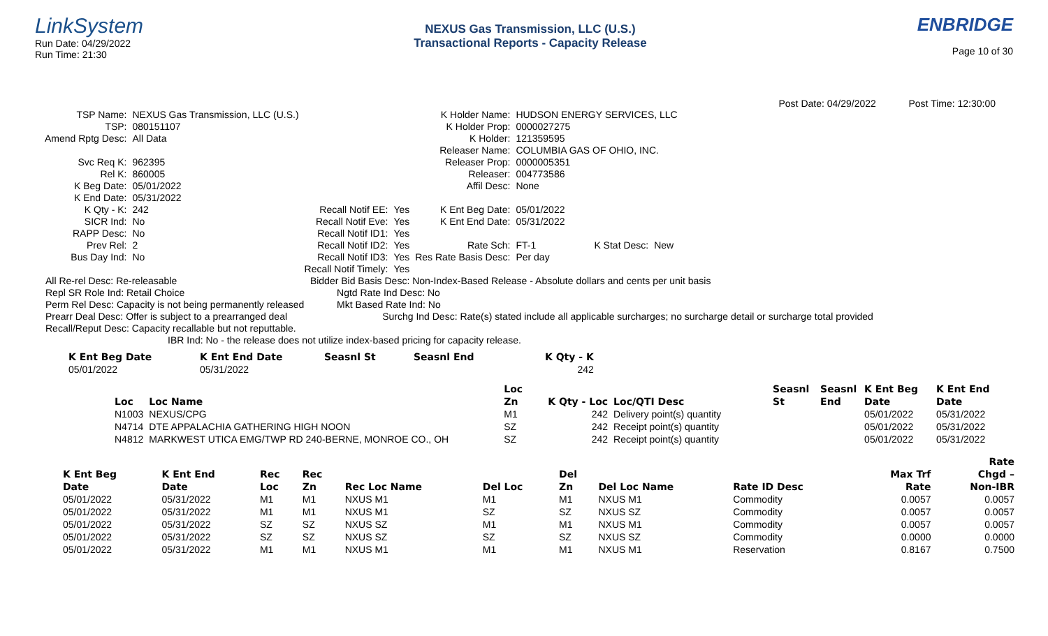LinkSystem
Run Date: 04/29/2022
Run Time: 21:30
NEXUS Gas Transmission, LLC (U.S.)
Transactional Reports - Capacity Release
ENBRIDGE
Page 10 of 30
Post Date: 04/29/2022 Post Time: 12:30:00
| TSP Name: | NEXUS Gas Transmission, LLC (U.S.) | | | K Holder Name: | HUDSON ENERGY SERVICES, LLC | | |
| TSP: | 080151107 | | | K Holder Prop: | 0000027275 | | |
| Amend Rptg Desc: | All Data | | | K Holder: | 121359595 | | |
| | | | | Releaser Name: | COLUMBIA GAS OF OHIO, INC. | | |
| Svc Req K: | 962395 | | | Releaser Prop: | 0000005351 | | |
| Rel K: | 860005 | | | Releaser: | 004773586 | | |
| K Beg Date: | 05/01/2022 | | | Affil Desc: | None | | |
| K End Date: | 05/31/2022 | | | | | | |
| K Qty - K: | 242 | Recall Notif EE: | Yes | K Ent Beg Date: | 05/01/2022 | | |
| SICR Ind: | No | Recall Notif Eve: | Yes | K Ent End Date: | 05/31/2022 | | |
| RAPP Desc: | No | Recall Notif ID1: | Yes | | | | |
| Prev Rel: | 2 | Recall Notif ID2: | Yes | Rate Sch: | FT-1 | K Stat Desc: | New |
| Bus Day Ind: | No | Recall Notif ID3: | Yes | Res Rate Basis Desc: | Per day | | |
| | | Recall Notif Timely: | Yes | | | | |
All Re-rel Desc: Re-releasable Bidder Bid Basis Desc: Non-Index-Based Release - Absolute dollars and cents per unit basis
Repl SR Role Ind: Retail Choice Ngtd Rate Ind Desc: No
Perm Rel Desc: Capacity is not being permanently released Mkt Based Rate Ind: No
Prearr Deal Desc: Offer is subject to a prearranged deal Surchg Ind Desc: Rate(s) stated include all applicable surcharges; no surcharge detail or surcharge total provided
Recall/Reput Desc: Capacity recallable but not reputtable.
IBR Ind: No - the release does not utilize index-based pricing for capacity release.
| K Ent Beg Date | K Ent End Date | Seasnl St | Seasnl End | K Qty - K |
| --- | --- | --- | --- | --- |
| 05/01/2022 | 05/31/2022 | | | 242 |
| | | Loc | | | Seasnl | Seasnl | K Ent Beg | K Ent End |
| --- | --- | --- | --- | --- | --- | --- | --- | --- |
| Loc | Loc Name | Zn | K Qty - Loc | Loc/QTI Desc | St | End | Date | Date |
| N1003 | NEXUS/CPG | M1 | 242 | Delivery point(s) quantity | | | 05/01/2022 | 05/31/2022 |
| N4714 | DTE APPALACHIA GATHERING HIGH NOON | SZ | 242 | Receipt point(s) quantity | | | 05/01/2022 | 05/31/2022 |
| N4812 | MARKWEST UTICA EMG/TWP RD 240-BERNE, MONROE CO., OH | SZ | 242 | Receipt point(s) quantity | | | 05/01/2022 | 05/31/2022 |
| | | | | | | | | | | Rate |
| --- | --- | --- | --- | --- | --- | --- | --- | --- | --- | --- |
| K Ent Beg | K Ent End | Rec | Rec | | | Del | | | Max Trf | Chgd – |
| Date | Date | Loc | Zn | Rec Loc Name | Del Loc | Zn | Del Loc Name | Rate ID Desc | Rate | Non-IBR |
| 05/01/2022 | 05/31/2022 | M1 | M1 | NXUS M1 | M1 | M1 | NXUS M1 | Commodity | 0.0057 | 0.0057 |
| 05/01/2022 | 05/31/2022 | M1 | M1 | NXUS M1 | SZ | SZ | NXUS SZ | Commodity | 0.0057 | 0.0057 |
| 05/01/2022 | 05/31/2022 | SZ | SZ | NXUS SZ | M1 | M1 | NXUS M1 | Commodity | 0.0057 | 0.0057 |
| 05/01/2022 | 05/31/2022 | SZ | SZ | NXUS SZ | SZ | SZ | NXUS SZ | Commodity | 0.0000 | 0.0000 |
| 05/01/2022 | 05/31/2022 | M1 | M1 | NXUS M1 | M1 | M1 | NXUS M1 | Reservation | 0.8167 | 0.7500 |